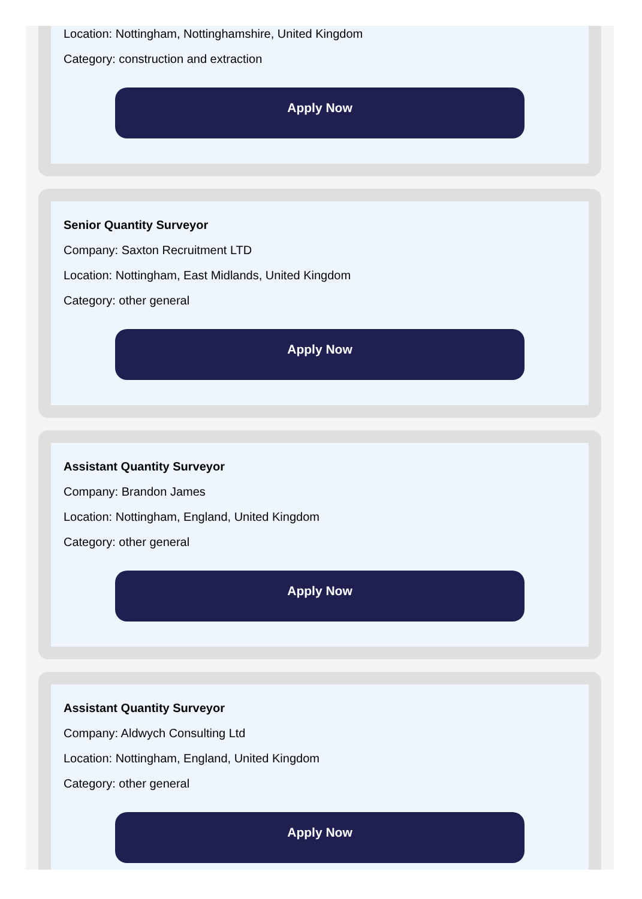Location: Nottingham, Nottinghamshire, United Kingdom
Category: construction and extraction
Apply Now
Senior Quantity Surveyor
Company: Saxton Recruitment LTD
Location: Nottingham, East Midlands, United Kingdom
Category: other general
Apply Now
Assistant Quantity Surveyor
Company: Brandon James
Location: Nottingham, England, United Kingdom
Category: other general
Apply Now
Assistant Quantity Surveyor
Company: Aldwych Consulting Ltd
Location: Nottingham, England, United Kingdom
Category: other general
Apply Now